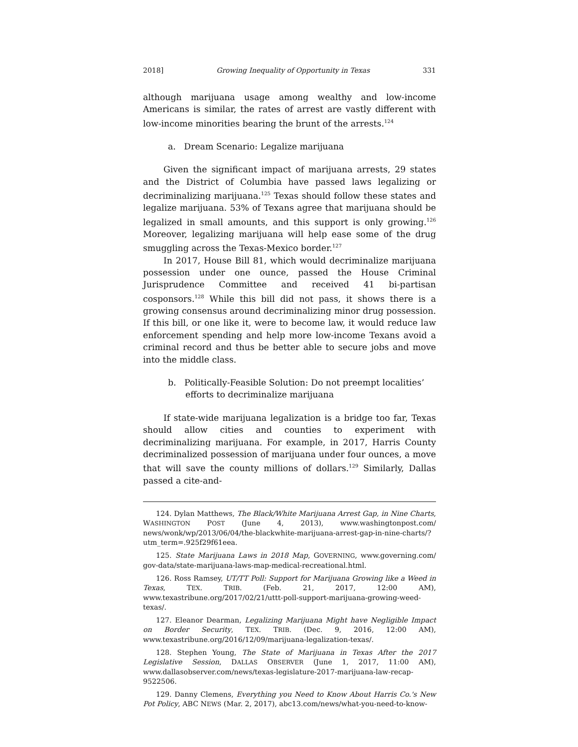2018] Growing Inequality of Opportunity in Texas 331
although marijuana usage among wealthy and low-income Americans is similar, the rates of arrest are vastly different with low-income minorities bearing the brunt of the arrests.<sup>124</sup>
a. Dream Scenario: Legalize marijuana
Given the significant impact of marijuana arrests, 29 states and the District of Columbia have passed laws legalizing or decriminalizing marijuana.<sup>125</sup> Texas should follow these states and legalize marijuana. 53% of Texans agree that marijuana should be legalized in small amounts, and this support is only growing.<sup>126</sup> Moreover, legalizing marijuana will help ease some of the drug smuggling across the Texas-Mexico border.<sup>127</sup>
In 2017, House Bill 81, which would decriminalize marijuana possession under one ounce, passed the House Criminal Jurisprudence Committee and received 41 bi-partisan cosponsors.<sup>128</sup> While this bill did not pass, it shows there is a growing consensus around decriminalizing minor drug possession. If this bill, or one like it, were to become law, it would reduce law enforcement spending and help more low-income Texans avoid a criminal record and thus be better able to secure jobs and move into the middle class.
b. Politically-Feasible Solution: Do not preempt localities’ efforts to decriminalize marijuana
If state-wide marijuana legalization is a bridge too far, Texas should allow cities and counties to experiment with decriminalizing marijuana. For example, in 2017, Harris County decriminalized possession of marijuana under four ounces, a move that will save the county millions of dollars.<sup>129</sup> Similarly, Dallas passed a cite-and-
124. Dylan Matthews, The Black/White Marijuana Arrest Gap, in Nine Charts, WASHINGTON POST (June 4, 2013), www.washingtonpost.com/ news/wonk/wp/2013/06/04/the-blackwhite-marijuana-arrest-gap-in-nine-charts/?utm_term=.925f29f61eea.
125. State Marijuana Laws in 2018 Map, GOVERNING, www.governing.com/ gov-data/state-marijuana-laws-map-medical-recreational.html.
126. Ross Ramsey, UT/TT Poll: Support for Marijuana Growing like a Weed in Texas, TEX. TRIB. (Feb. 21, 2017, 12:00 AM), www.texastribune.org/2017/02/21/uttt-poll-support-marijuana-growing-weed-texas/.
127. Eleanor Dearman, Legalizing Marijuana Might have Negligible Impact on Border Security, TEX. TRIB. (Dec. 9, 2016, 12:00 AM), www.texastribune.org/2016/12/09/marijuana-legalization-texas/.
128. Stephen Young, The State of Marijuana in Texas After the 2017 Legislative Session, DALLAS OBSERVER (June 1, 2017, 11:00 AM), www.dallasobserver.com/news/texas-legislature-2017-marijuana-law-recap-9522506.
129. Danny Clemens, Everything you Need to Know About Harris Co.'s New Pot Policy, ABC NEWS (Mar. 2, 2017), abc13.com/news/what-you-need-to-know-